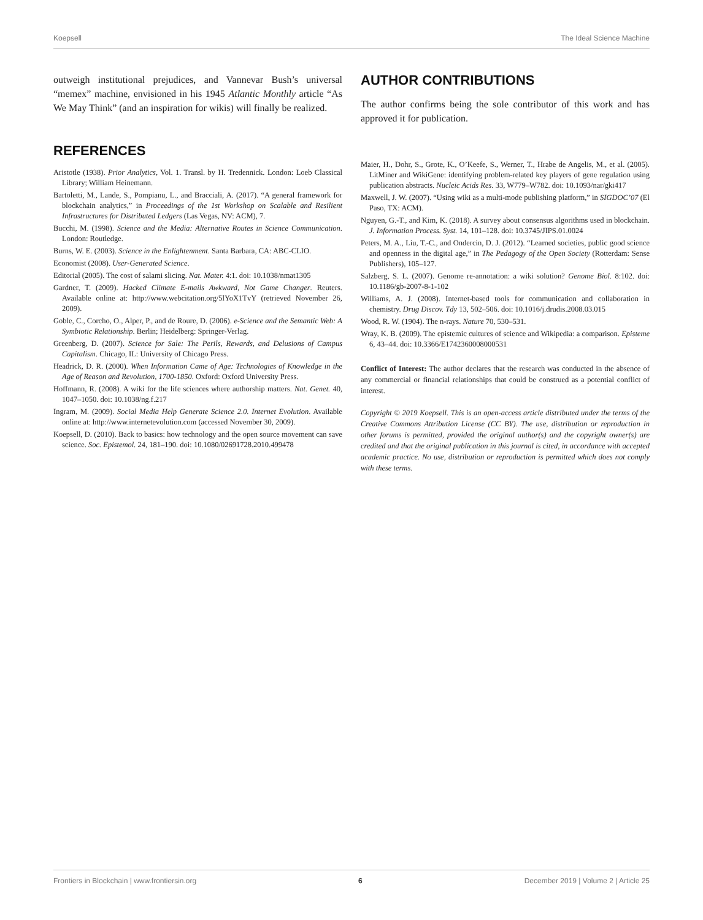Koepsell The Ideal Science Machine
outweigh institutional prejudices, and Vannevar Bush’s universal “memex” machine, envisioned in his 1945 Atlantic Monthly article “As We May Think” (and an inspiration for wikis) will finally be realized.
REFERENCES
Aristotle (1938). Prior Analytics, Vol. 1. Transl. by H. Tredennick. London: Loeb Classical Library; William Heinemann.
Bartoletti, M., Lande, S., Pompianu, L., and Bracciali, A. (2017). “A general framework for blockchain analytics,” in Proceedings of the 1st Workshop on Scalable and Resilient Infrastructures for Distributed Ledgers (Las Vegas, NV: ACM), 7.
Bucchi, M. (1998). Science and the Media: Alternative Routes in Science Communication. London: Routledge.
Burns, W. E. (2003). Science in the Enlightenment. Santa Barbara, CA: ABC-CLIO.
Economist (2008). User-Generated Science.
Editorial (2005). The cost of salami slicing. Nat. Mater. 4:1. doi: 10.1038/nmat1305
Gardner, T. (2009). Hacked Climate E-mails Awkward, Not Game Changer. Reuters. Available online at: http://www.webcitation.org/5lYoX1TvY (retrieved November 26, 2009).
Goble, C., Corcho, O., Alper, P., and de Roure, D. (2006). e-Science and the Semantic Web: A Symbiotic Relationship. Berlin; Heidelberg: Springer-Verlag.
Greenberg, D. (2007). Science for Sale: The Perils, Rewards, and Delusions of Campus Capitalism. Chicago, IL: University of Chicago Press.
Headrick, D. R. (2000). When Information Came of Age: Technologies of Knowledge in the Age of Reason and Revolution, 1700-1850. Oxford: Oxford University Press.
Hoffmann, R. (2008). A wiki for the life sciences where authorship matters. Nat. Genet. 40, 1047–1050. doi: 10.1038/ng.f.217
Ingram, M. (2009). Social Media Help Generate Science 2.0. Internet Evolution. Available online at: http://www.internetevolution.com (accessed November 30, 2009).
Koepsell, D. (2010). Back to basics: how technology and the open source movement can save science. Soc. Epistemol. 24, 181–190. doi: 10.1080/02691728.2010.499478
AUTHOR CONTRIBUTIONS
The author confirms being the sole contributor of this work and has approved it for publication.
Maier, H., Dohr, S., Grote, K., O’Keefe, S., Werner, T., Hrabe de Angelis, M., et al. (2005). LitMiner and WikiGene: identifying problem-related key players of gene regulation using publication abstracts. Nucleic Acids Res. 33, W779–W782. doi: 10.1093/nar/gki417
Maxwell, J. W. (2007). “Using wiki as a multi-mode publishing platform,” in SIGDOC’07 (El Paso, TX: ACM).
Nguyen, G.-T., and Kim, K. (2018). A survey about consensus algorithms used in blockchain. J. Information Process. Syst. 14, 101–128. doi: 10.3745/JIPS.01.0024
Peters, M. A., Liu, T.-C., and Ondercin, D. J. (2012). “Learned societies, public good science and openness in the digital age,” in The Pedagogy of the Open Society (Rotterdam: Sense Publishers), 105–127.
Salzberg, S. L. (2007). Genome re-annotation: a wiki solution? Genome Biol. 8:102. doi: 10.1186/gb-2007-8-1-102
Williams, A. J. (2008). Internet-based tools for communication and collaboration in chemistry. Drug Discov. Tdy 13, 502–506. doi: 10.1016/j.drudis.2008.03.015
Wood, R. W. (1904). The n-rays. Nature 70, 530–531.
Wray, K. B. (2009). The epistemic cultures of science and Wikipedia: a comparison. Episteme 6, 43–44. doi: 10.3366/E1742360008000531
Conflict of Interest: The author declares that the research was conducted in the absence of any commercial or financial relationships that could be construed as a potential conflict of interest.
Copyright © 2019 Koepsell. This is an open-access article distributed under the terms of the Creative Commons Attribution License (CC BY). The use, distribution or reproduction in other forums is permitted, provided the original author(s) and the copyright owner(s) are credited and that the original publication in this journal is cited, in accordance with accepted academic practice. No use, distribution or reproduction is permitted which does not comply with these terms.
Frontiers in Blockchain | www.frontiersin.org 6 December 2019 | Volume 2 | Article 25